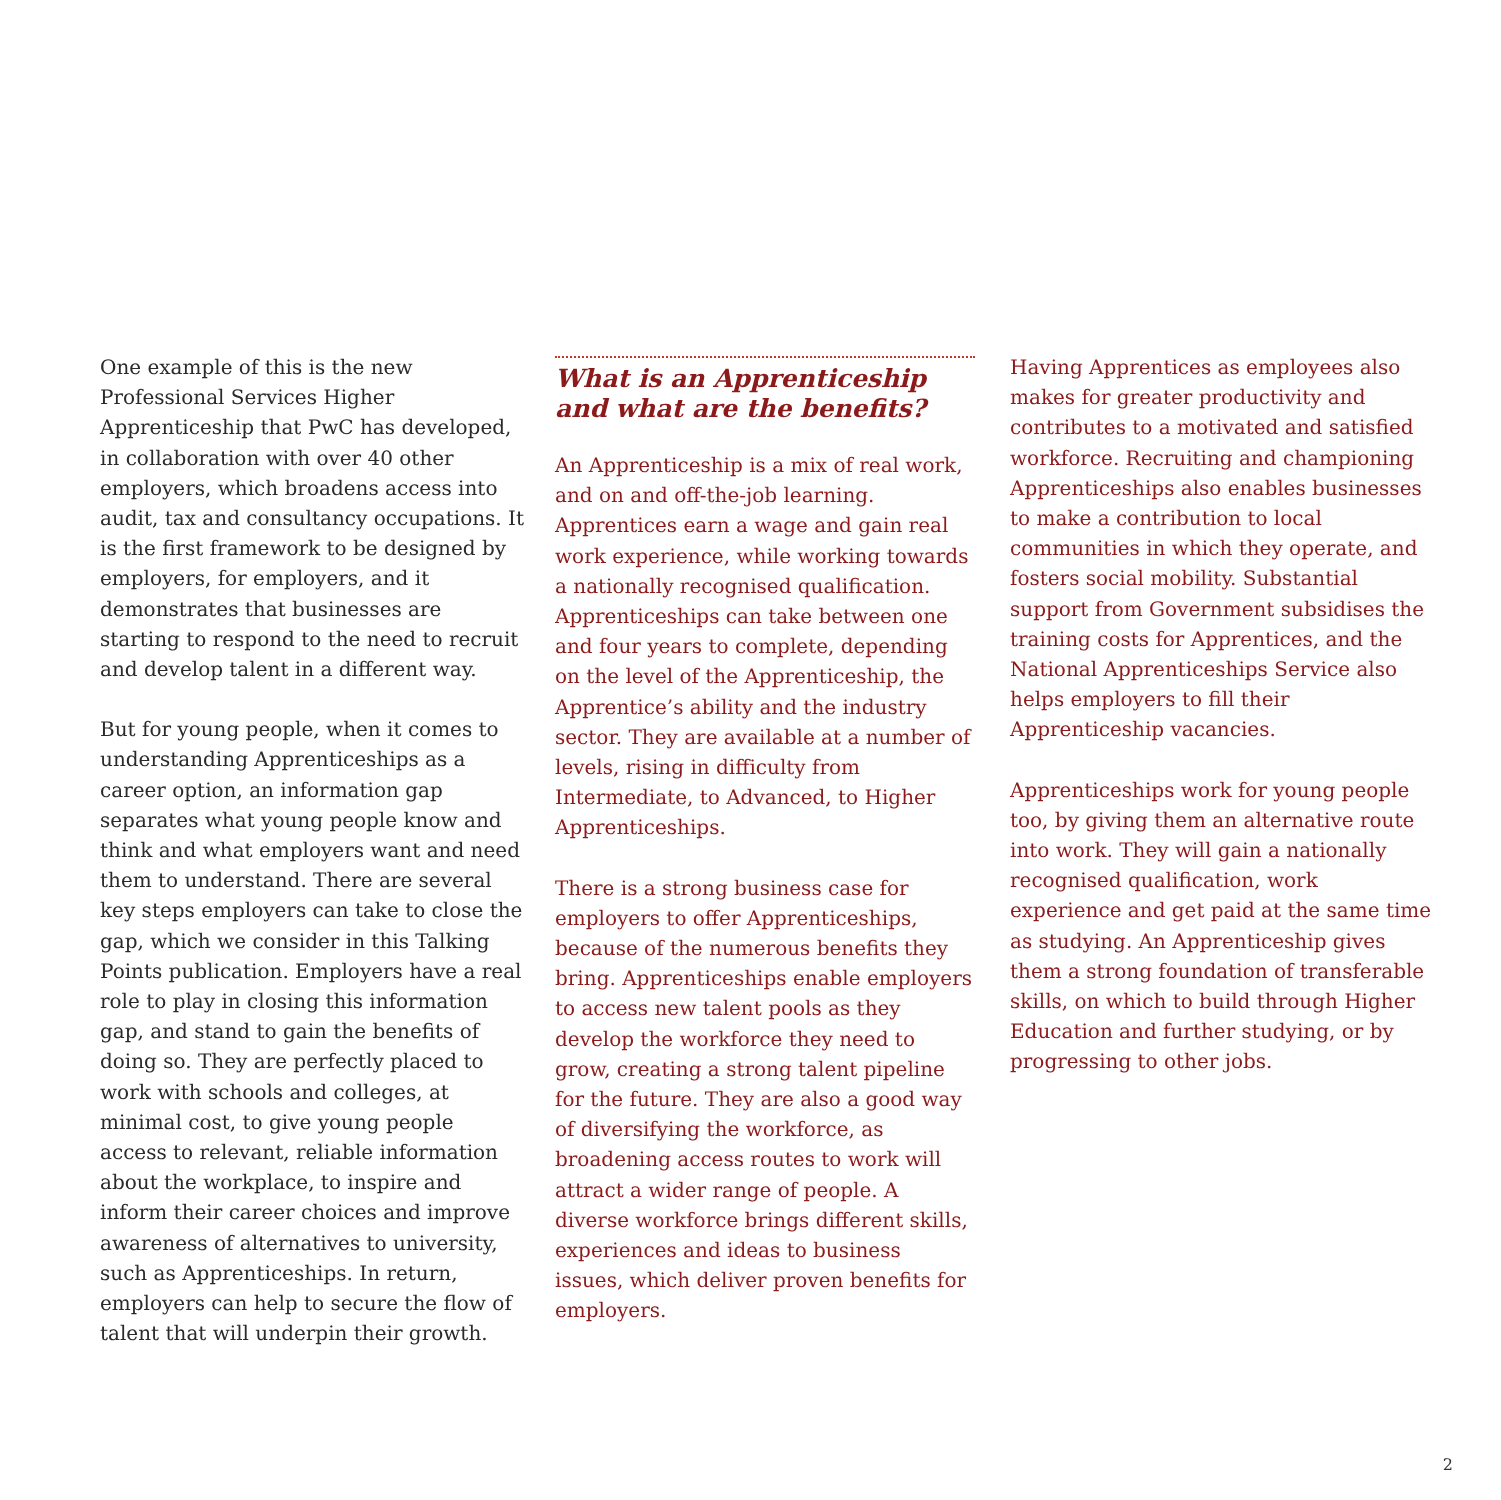One example of this is the new Professional Services Higher Apprenticeship that PwC has developed, in collaboration with over 40 other employers, which broadens access into audit, tax and consultancy occupations. It is the first framework to be designed by employers, for employers, and it demonstrates that businesses are starting to respond to the need to recruit and develop talent in a different way.
But for young people, when it comes to understanding Apprenticeships as a career option, an information gap separates what young people know and think and what employers want and need them to understand. There are several key steps employers can take to close the gap, which we consider in this Talking Points publication. Employers have a real role to play in closing this information gap, and stand to gain the benefits of doing so. They are perfectly placed to work with schools and colleges, at minimal cost, to give young people access to relevant, reliable information about the workplace, to inspire and inform their career choices and improve awareness of alternatives to university, such as Apprenticeships. In return, employers can help to secure the flow of talent that will underpin their growth.
What is an Apprenticeship and what are the benefits?
An Apprenticeship is a mix of real work, and on and off-the-job learning. Apprentices earn a wage and gain real work experience, while working towards a nationally recognised qualification. Apprenticeships can take between one and four years to complete, depending on the level of the Apprenticeship, the Apprentice’s ability and the industry sector. They are available at a number of levels, rising in difficulty from Intermediate, to Advanced, to Higher Apprenticeships.
There is a strong business case for employers to offer Apprenticeships, because of the numerous benefits they bring. Apprenticeships enable employers to access new talent pools as they develop the workforce they need to grow, creating a strong talent pipeline for the future. They are also a good way of diversifying the workforce, as broadening access routes to work will attract a wider range of people. A diverse workforce brings different skills, experiences and ideas to business issues, which deliver proven benefits for employers.
Having Apprentices as employees also makes for greater productivity and contributes to a motivated and satisfied workforce. Recruiting and championing Apprenticeships also enables businesses to make a contribution to local communities in which they operate, and fosters social mobility. Substantial support from Government subsidises the training costs for Apprentices, and the National Apprenticeships Service also helps employers to fill their Apprenticeship vacancies.
Apprenticeships work for young people too, by giving them an alternative route into work. They will gain a nationally recognised qualification, work experience and get paid at the same time as studying. An Apprenticeship gives them a strong foundation of transferable skills, on which to build through Higher Education and further studying, or by progressing to other jobs.
2